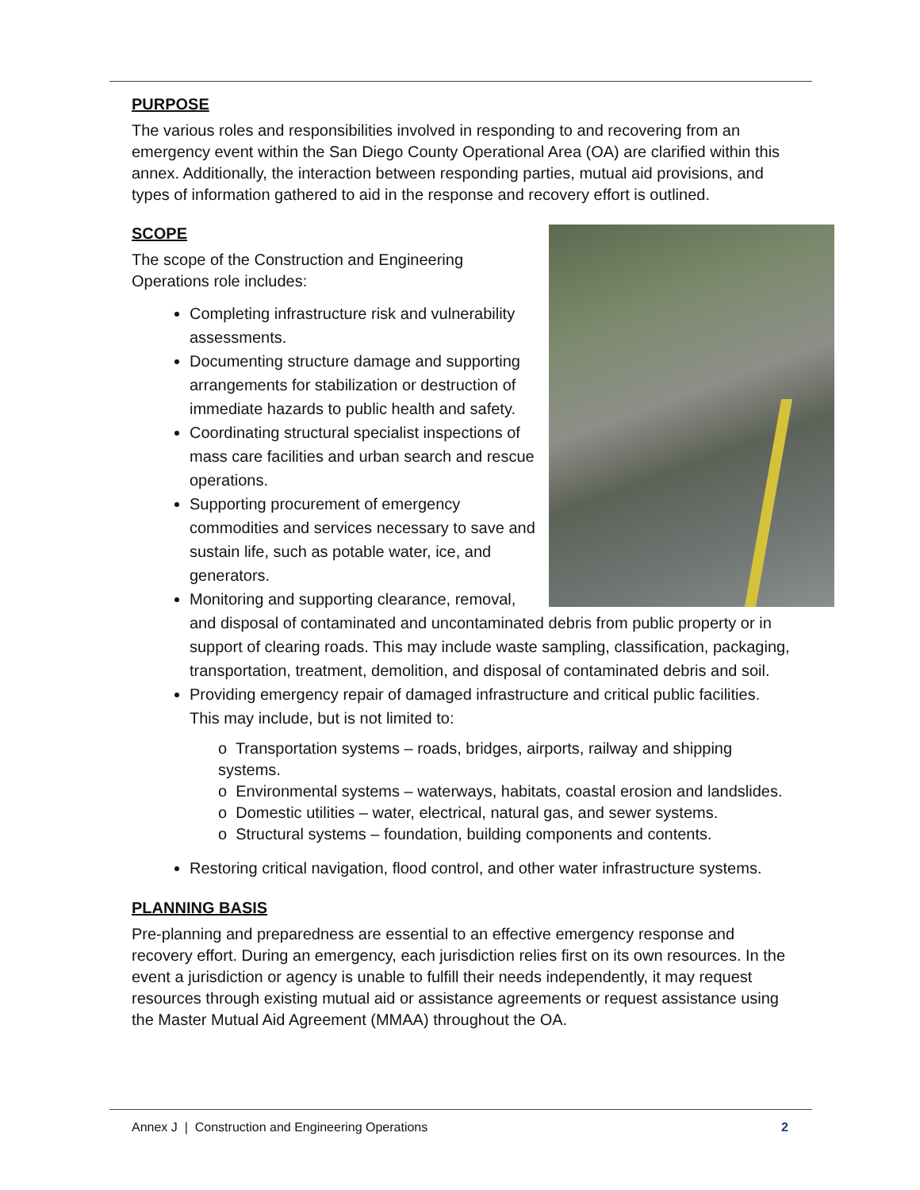PURPOSE
The various roles and responsibilities involved in responding to and recovering from an emergency event within the San Diego County Operational Area (OA) are clarified within this annex. Additionally, the interaction between responding parties, mutual aid provisions, and types of information gathered to aid in the response and recovery effort is outlined.
SCOPE
The scope of the Construction and Engineering
Operations role includes:
Completing infrastructure risk and vulnerability assessments.
Documenting structure damage and supporting arrangements for stabilization or destruction of immediate hazards to public health and safety.
Coordinating structural specialist inspections of mass care facilities and urban search and rescue operations.
Supporting procurement of emergency commodities and services necessary to save and sustain life, such as potable water, ice, and generators.
Monitoring and supporting clearance, removal, and disposal of contaminated and uncontaminated debris from public property or in support of clearing roads. This may include waste sampling, classification, packaging, transportation, treatment, demolition, and disposal of contaminated debris and soil.
Providing emergency repair of damaged infrastructure and critical public facilities. This may include, but is not limited to:
o Transportation systems – roads, bridges, airports, railway and shipping systems.
o Environmental systems – waterways, habitats, coastal erosion and landslides.
o Domestic utilities – water, electrical, natural gas, and sewer systems.
o Structural systems – foundation, building components and contents.
Restoring critical navigation, flood control, and other water infrastructure systems.
PLANNING BASIS
Pre-planning and preparedness are essential to an effective emergency response and recovery effort. During an emergency, each jurisdiction relies first on its own resources. In the event a jurisdiction or agency is unable to fulfill their needs independently, it may request resources through existing mutual aid or assistance agreements or request assistance using the Master Mutual Aid Agreement (MMAA) throughout the OA.
Annex J | Construction and Engineering Operations 2